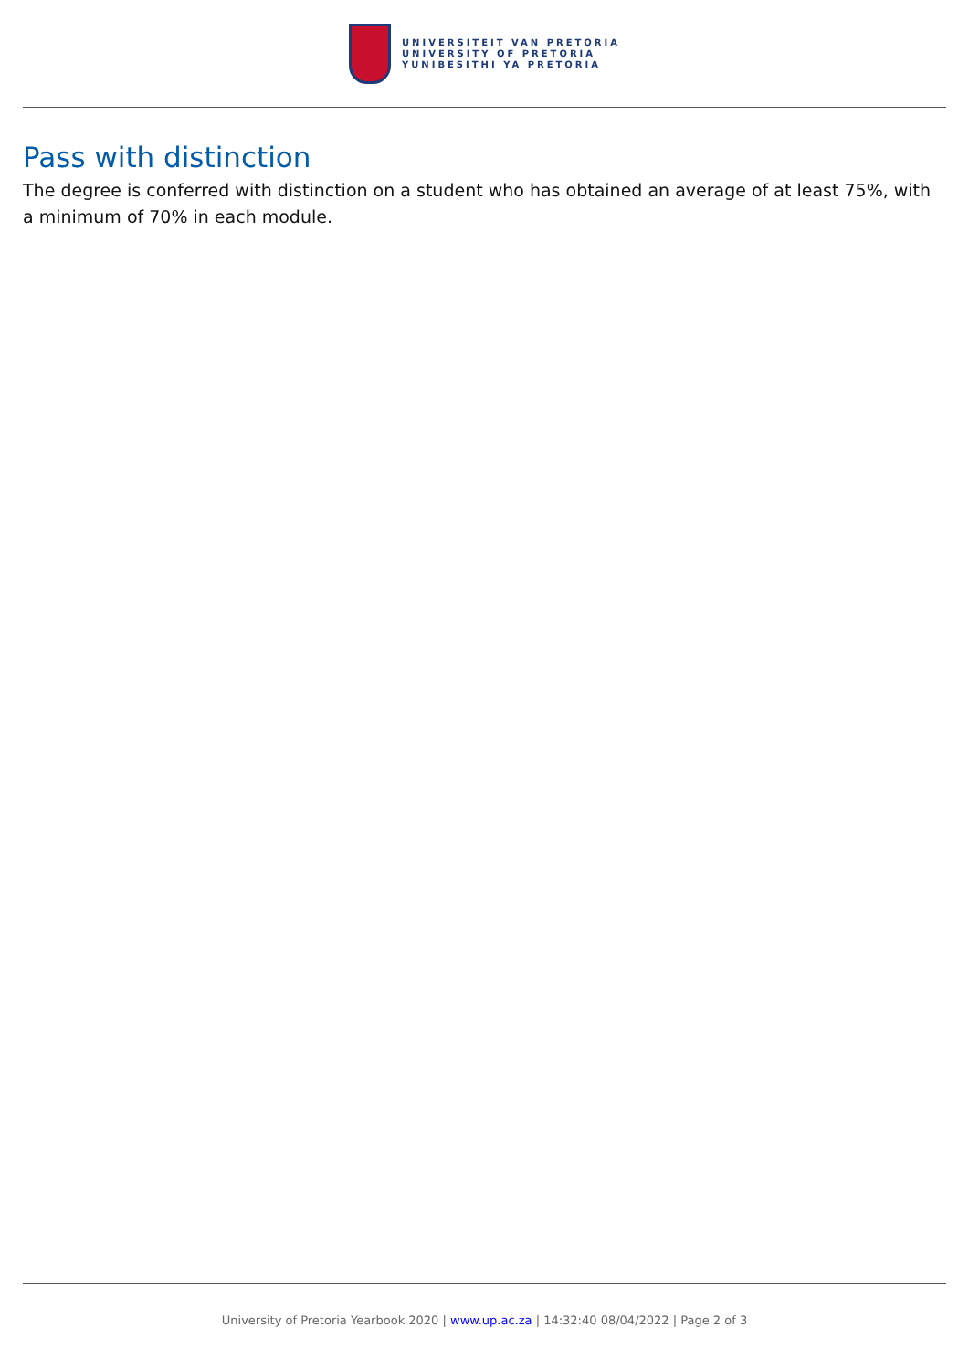UNIVERSITEIT VAN PRETORIA
UNIVERSITY OF PRETORIA
YUNIBESITHI YA PRETORIA
Pass with distinction
The degree is conferred with distinction on a student who has obtained an average of at least 75%, with a minimum of 70% in each module.
University of Pretoria Yearbook 2020 | www.up.ac.za | 14:32:40 08/04/2022 | Page 2 of 3